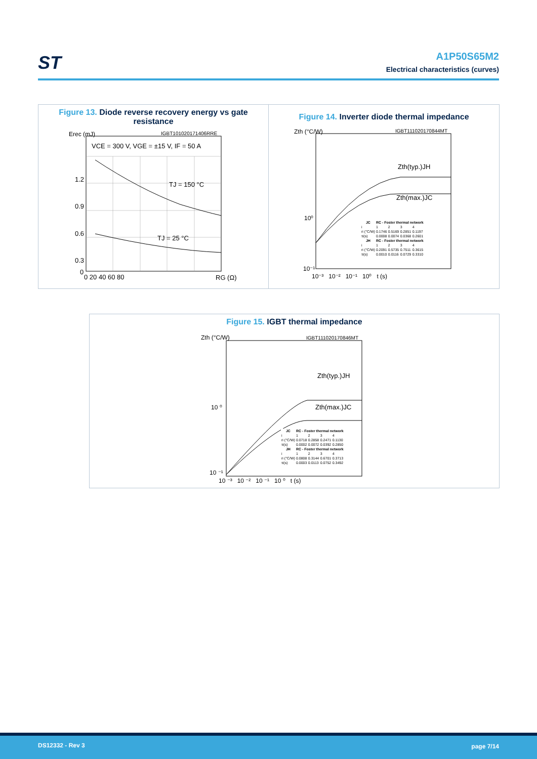ST
A1P50S65M2
Electrical characteristics (curves)
Figure 13. Diode reverse recovery energy vs gate resistance
Erec (mJ)
IGBT101020171406RRE
VCE = 300 V, VGE = ±15 V, IF = 50 A
TJ = 150 °C
TJ = 25 °C
1.2
0.9
0.6
0.3
0
0 20 40 60 80
RG (Ω)
Figure 14. Inverter diode thermal impedance
Zth (°C/W)
IGBT111020170844MT
Zth(typ.)JH
Zth(max.)JC
10⁰
10⁻¹
10⁻³ 10⁻² 10⁻¹ 10⁰ t (s)
| JC | RC - Foster thermal network | | | |
| --- | --- | --- | --- | --- |
| i | 1 | 2 | 3 | 4 |
| ri (°C/W) | 0.1746 | 0.5169 | 0.2851 | 0.1197 |
| τi(s) | 0.0008 | 0.0074 | 0.0368 | 0.2601 |
| JH | RC - Foster thermal network | | | |
| i | 1 | 2 | 3 | 4 |
| ri (°C/W) | 0.2091 | 0.5735 | 0.7511 | 0.3615 |
| τi(s) | 0.0010 | 0.0116 | 0.0729 | 0.3310 |
Figure 15. IGBT thermal impedance
Zth (°C/W)
IGBT111020170846MT
Zth(typ.)JH
Zth(max.)JC
10 ⁰
10 ⁻¹
10 ⁻³ 10 ⁻² 10 ⁻¹ 10 ⁰ t (s)
| JC | RC - Foster thermal network | | | |
| --- | --- | --- | --- | --- |
| i | 1 | 2 | 3 | 4 |
| ri (°C/W) | 0.0718 | 0.2858 | 0.2471 | 0.1130 |
| τi(s) | 0.0002 | 0.0072 | 0.0392 | 0.2850 |
| JH | RC - Foster thermal network | | | |
| i | 1 | 2 | 3 | 4 |
| ri (°C/W) | 0.0808 | 0.3144 | 0.6701 | 0.3713 |
| τi(s) | 0.0003 | 0.0113 | 0.0752 | 0.3492 |
DS12332 - Rev 3 page 7/14